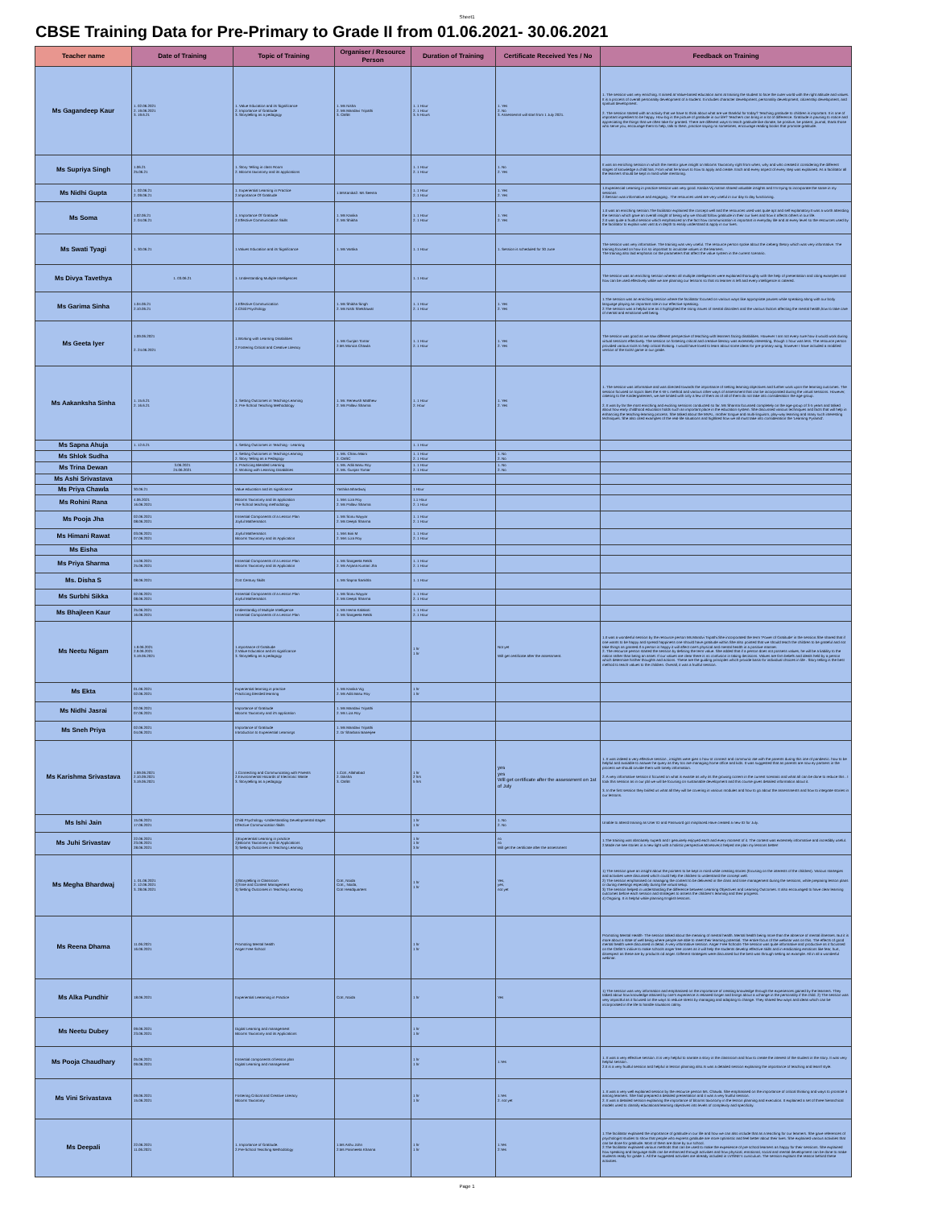Sheet1
CBSE Training Data for Pre-Primary to Grade II from 01.06.2021- 30.06.2021
| Teacher name | Date of Training | Topic of Training | Organiser / Resource Person | Duration of Training | Certificate Received Yes / No | Feedback on Training |
| --- | --- | --- | --- | --- | --- | --- |
| Ms Gagandeep Kaur | 1. 02.06.2021 2. 19.06.2021 3. 19.6.21 | 1. Value Education and its Significance 2. Importance of Gratitude 3. Storytelling as a pedagogy | 1. Ms Nisha 2. Ms Mandavi Tripathi 3. CBSE | 1. 1 Hour 2. 1 Hour 3. 5 Hours | 1. Yes 2. No 3. Assessemnt will start from 1 July 2021. | 1. The session was very enriching. It aimed at Value-based education aims at training the student to face the outer world with the right attitude and values. It is a process of overall personality development of a student. It includes character development, personality development, citizenship development, and spiritual development. 2. The session started with an activity that we have to think about what are we thankful for today? Teaching gratitude to children is important. It is one of important ingredient to be happy. How big is the picture of gratitude in our life? Teachers can bring in a lot of difference. Gratitude is pausing to notice and appreciating the things that we often take for granted. There are different ways to teach gratitude like donate, be positive, be patient, journal, thank those who serve you, encourage them to help, talk to them, practice saying no sometimes, encourage reading books that promote gratitude. |
| Ms Supriya Singh | 1.06.21 25.06.21 | 1. Story Telling in class Room 2. Blooms taxonomy and its applications | | 1. 1 Hour 2. 1 Hour | 1. No 2. Yes | It was an enriching session in which the mentor gave insight on Blooms Taxonomy right from when, why and who created it considering the different stages of knowledge a child has. From what he knows to how to apply and create. Each and every aspect of every step was explained. As a facilitator all the learners should be kept in mind while mentoring. |
| Ms Nidhi Gupta | 1. 02.06.21 2. 09.06.21 | 1. Experiential Learning in Practice 2.Importance Of Gratitude | 1.MsKanika2. Ms Seema | 1. 1 Hour 2. 1 Hour | 1. Yes 2. Yes | 1.Experiencial Learning in practice session was very good. Kanika Vij ma'am shared valuable insights and I'm trying to incorporate the same in my sessions 2.Session was informative and engaging . The resources used are very useful in our day to day functioning. |
| Ms Soma | 1.02.06.21 2. 04.06.21 | 1. Importance Of Gratitude 2.Effective Communication Skills | 1. Ms Kanika 2. Ms Shikha | 1. 1 Hour 2. 1 Hour | 1. Yes 2. Yes | 1.It was an enriching session.The facilitator explained the concept well and the resources used was quite apt and self explanatory.It was a worth attending the session which gave an overall insight of being why we should follow gratitude in their our lives and how it affects others in our life. 2.It was quite a fruitful session which emphasized on the fact how communication is important in everyday life and at every level so the resources used by the facilitator to explain was vast & in depth to easily understand & apply in our lives. |
| Ms Swati Tyagi | 1. 30.06.21 | 1.Values Education and its Significance | 1. Ms Vartika | 1. 1 Hour | 1. Session is scheduled for 30 June | The session was very informative. The training was very useful. The resource person spoke about the iceberg theory which was very informative. The training focused on how it is so important to inculcate values in the learners. The training also laid emphasis on the parameters that affect the value system in the current scenario. |
| Ms Divya Tavethya | 1. 03.06.21 | 1. Understanding Multiple Intelligences | | 1. 1 Hour | | The session was an enriching session wherein all multiple intelligences were explained thoroughly with the help of presentation and citing examples and how can be used effectively while we are planning our lessons so that no learner is left and every intelligence is catered. |
| Ms Garima Sinha | 1.04.06.21 2.10.06.21 | 1.Effective Communication 2.Child Psychology | 1. Ms Shikha Singh 2. Ms Nishi Shekhawat | 1. 1 Hour 2. 1 Hour | 1. Yes 2. Yes | 1.The session was an enriching session where the facilitator focused on various ways like appropriate pauses while speaking along with our body language playing an important role in our effective speaking. 2.The session was a helpful one as it highlighted the rising issues of mental disorders and the various factors affecting the mental health,how to take care of mental and emotional well being. |
| Ms Geeta Iyer | 1.09.06.2021 2. 24.06.2021 | 1.Working with Learning Disabilities 2.Fostering Critical and Creative Literacy | 1. Ms Gunjan Tomar 2.Ms Monica Chawla | 1. 1 Hour 2. 1 Hour | 1. Yes 2. Yes | The session was good as we saw different perspective of teaching with learners facing disabilities. However I am not every sure how it would work during virtual sessions effectively. The session on fostering critical and creative literacy was extremely interesting, though 1 hour was less. The resource person provided various tools to help critical thinking. I would have loved to learn about some ideas for pre-primary wing, however I have included a modified version of the tools/ game in our grade. |
| Ms Aakanksha Sinha | 1. 15.6.21 2. 16.6.21 | 1. Setting Outcomes in Teaching-Learning 2. Pre-School Teaching Methodology | 1. Mr. Renewsh Matthew 2. Ms Pallavi Sharma | 1. 1 Hour 2. Hour | 1. Yes 2. Yes | 1. The session was informative and was directed towards the importance of setting learning objectives and further work upon the learning outcomes. The session focused on topics likes the K-W-L method and various other ways of assessment that can be incorporated during the virtual sessions. However, catering to the Kindergarteners, we are limited with only a few of them as of all of them do not take into consideration the age-group. 2. It was by far the most enriching and exciting sessions conducted so far. Ms Sharma focussed completely on the age-group of 3-5 years and talked about how early childhood education holds such an important place in the education system. She discussed various techniques and facts that will help in enhancing the teaching-learning process. She talked about the MVAL, mother tongue and multi-linguism, play-way learning and many such interesting techniques. She also cited examples of the real-life situations and highlited how we all must take into consideration the 'Learning Pyramid'. |
| Ms Sapna Ahuja | 1. 12.6.21 | 1. Setting Outcomes in Teaching - Learning | | 1. 1 Hour | | |
| Ms Shlok Sudha | | 1. Setting Outcomes in Teaching-Learning 2. Story Telling as a Pedagogy | 1. Ms. Charu Maini 2. CBSC | 1. 1 Hour 2. 1 Hour | 1. No 2. No | |
| Ms Trina Dewan | 3.06.2021 24.06.2021 | 1. Practicing Blended Learning 2. Working with Learning Disabilities | 1. Ms. Aditi Basu Roy 2. Ms. Gunjan Tomar | 1. 1 Hour 2. 1 Hour | 1. No 2. No | |
| Ms Ashi Srivastava | | | | | | |
| Ms Priya Chawla | 30.06.21 | Value education and its significance | Yashika Bhardwaj | 1 Hour | | |
| Ms Rohini Rana | 4.06.2021 16.06.2021 | Blooms Taxonomy and its application Pre-School teaching methodology | 1. Mrs Liza Roy 2. Ms Pallavi Sharma | 1.1 Hour 2. 1 Hour | | |
| Ms Pooja Jha | 02.06.2021 08.06.2021 | Essential Components of a Lesson Plan Joyful Mathematics | 1. Ms Sonu Nayyar 2. Ms Deepti Sharma | 1. 1 Hour 2. 1 Hour | | |
| Ms Himani Rawat | 03.06.2021 07.06.2021 | Joyful Mathematics Blooms Taxonomy and its Application | 1. Mrs Bini M 2. Mrs Liza Roy | 1. 1 Hour 2. 1 Hour | | |
| Ms Eisha | | | | | | |
| Ms Priya Sharma | 14.06.2021 25.06.2021 | Essential Components of a Lesson Plan Blooms Taxonomy and its Application | 1. Ms Sangeeta Rekhi 2. Ms Anjana Kumari Jha | 1. 1 Hour 2. 1 Hour | | |
| Ms. Disha S | 08.06.2021 | 21st Century Skills | 1. Ms Sapna Sankhla | 1. 1 Hour | | |
| Ms Surbhi Sikka | 02.06.2021 08.06.2021 | Essential Components of a Lesson Plan Joyful Mathematics | 1. Ms Sonu Nayyar 2. Ms Deepti Sharma | 1. 1 Hour 2. 1 Hour | | |
| Ms Bhajleen Kaur | 25.06.2021 16.06.2021 | Understandig of Multiple Intelligence Essential Components of a Lesson Plan | 1. Ms Hema Kalakoti 2. Ms Sangeeta Rekhi | 1. 1 Hour 2. 1 Hour | | |
| Ms Neetu Nigam | 1.9.06.2021 2.9.06.2021 3.19.06.2021 | 1.mportance of Gratitude 2.Value Education and its significance 3. Storytelling as a pedagogy | | 1 hr 1 hr | Not yet Will get certificate after the assessment. | 1.It was a wonderful session by the resource person Ms.Mandvi Tripathi.She incorporated the term 'Power of Gratitude' in the session.She shared that if one wants to be happy and spread happiness one should have gratitude within.She also pointed that we should teach the children to be grateful and not take things as granted.If a person is happy it will affect one's physical and mental health in a positive manner. 2. The resource person started the session by defining the term value. She added that if a person does not possess values, he will be a liability to the nation rather than being an asset. If our values are clear there is no confusion in taking decisions. Values are firm beliefs and ideals held by a person which determine his/her thoughts and actions. These are the guiding principles which provide basis for individual choices in life . Story telling is the best method to teach values to the children. Overall, it was a fruitful session. |
| Ms Ekta | 01.06.2021 02.06.2021 | Experiential learning in practice Practicing blended learning | 1. Ms Kanika Vig 2. Ms Aditi Basu Roy | 1 hr 1 hr | | |
| Ms Nidhi Jasrai | 02.06.2021 07.06.2021 | Importance of Gratitude Blooms Taxonomy and it's application | 1. Ms Mandavi Tripathi 2. Ms Liza Roy | | | |
| Ms Sneh Priya | 02.06.2021 04.06.2021 | Importance of Gratitude Introduction to Experiential Learnings | 1. Ms Mandavi Tripathi 2. Dr Sharbani Banerjee | | | |
| Ms Karishma Srivastava | 1.09.06.2021 2.10.09.2021 3.19.06.2021 | 1.Connecting and Communicating with Parents 2.Environmental Hazards of Electronic Waste 3. Storytelling as a pedagogy | 1.CoE, Allahabad 2. Diksha 3. CBSE | 1 hr 2 hrs 5 hrs | yes yes Will get certificate after the assessment on 1st of July | 1. It was indeed a very effective session , insights were gien o how ot connect and communic ate with the parents during this ime of pandemic. how to be helpful and avaiable to anawer he query as they too are managing home office and kids. It was suggested that as parents are now ey partners in the process we should onvide them with timely information. 2. A very informative session it focused on what is ewaste as why its the growing ocnern in the current scenario and what all can be done to reduce this . I took this session as in our pbl we will be focusing on sustainable development and this course gives detailed information about it. 3. In the first session they briifed us what all they will be covering in various modules and how to go about the assessments and how to integrate stories in our lessons. |
| Ms Ishi Jain | 15.06.2021 17.06.2021 | Child Psychology -Understanding Developmental stages Effective Communication Skills | | 1 hr 1 hr | 1. No 2. No | Unable to attend training as User ID and Password got misplaced.Have created a new ID for July. |
| Ms Juhi Srivastav | 22.06.2021 23.06.2021 28.06.2021 | 1)Experiential Learning in practice 2)Blooms Taxonomy and its Applications 3) Setting Outcomes in Teaching Learning | | 1 hr 1 hr 3 hr | no no Will get the certificate after the assessment | 1.The training was absolutely superb and I genuinely enjoyed each and every moment of it. The content was extremely informative and incredibly useful. 2.Made me see stories in a new light with a holistic perspective.Moreover,it helped me plan my lessons better! |
| Ms Megha Bhardwaj | 1. 01.06.2021 2. 12.06.2021 3. 28.06.2021 | 1)Storytelling in Classroom 2)Time and Content Management 3) Setting Outcomes in Teaching Learning | CoE, Noida CoE,, Noida, CoE Headquarters | 1 hr 1 hr | Yes, yes, not yet | 1) The session gave an insight about the pointers to be kept in mind while creating stories (focusing on the interests of the children). Various startegies and activities were discussed which could help the children to understand the concept well. 2) The session emphasised on managing the content to be delivered in the class and time management during the sessions, while preparing lesson plans or during meetings especially during the virtual setup. 3) The session helped in understanding the difference between Learning Objectives and Learning Outcomes. It also encouraged to have clear learning outcomes before each session and strategies to assess the children's learning and their progress. 4) Ongoing. It is helpful while planning English lessons. |
| Ms Reena Dhama | 11.06.2021 16.06.2021 | Promoting Mental health Anger Free School | | 1 hr 1 hr | | Promoting Mental Health- The session talked about the meaning of mental health. Mental health being more than the absence of mental illnesses. But it is more about a state of well being where people are able to meet their learning potential. The entire focus of the webinar was on this. The effects of good mental health were discussed in detail. A very informative session. Anger Free Schools-The session was quite informative and productive as it focussed on the CBSE's initiive to make schools anger free zones as it will help the students develop effective skills and in eradicating emotions like fear, hurt, disrespect as these are by products od anger. Different strategies were discussed but the best was through setting an example. All in all a wonderful webinar. |
| Ms Alka Pundhir | 18.06.2021 | Experiential Leearning in Practice | CoE, Noida | 1 hr | Yes | 1) The session was very information and emphasised on the importance of creating knowledge through the experiences gained by the learners. They talked about how knowledge attained by one's experience is retianed longer and brings about a xchange in the personality if the child. 2) The session was very impactful as it focused on the ways to reduce stress by managing and adapting to change. They shared few ways and ideas which can be incorporated in the life to handle situations calmy. |
| Ms Neetu Dubey | 09.06.2021 23.06.2021 | Digital Learning and management Blooms Taxonomy and its Applications | | 1 hr 1 hr | | |
| Ms Pooja Chaudhary | 05.06.2021 09.06.2021 | Essential components of lesson plan Digital Learning and management | | 1 hr 1 hr | 1.Yes | 1. It was a very effective session .It is very helpful to narrate a story in the classroom and how to create the interest of the student in the story. It was very helpful session . 2.It is a very fruitful session and helpful in lesson planning also.Is was a detailed session explaining the importance of teaching and learnf style. |
| Ms Vini Srivastava | 09.06.2021 15.06.2021 | Fostering Critical and Creative Literacy Blooms Taxonomy | | 1 hr 1 hr | 1.Yes 2. not yet | 1. It was a very well explained session by the resource person Ms. Chawla. She emphasised on the importance of critical thinking and ways to promote it among learners. She had prepared a detailed presentation and it was a very fruitful session. 2. It was a detailed session explaining the importance of blooms taxonomy in the lesson planning and execution. It explained a set of three hierarchical models used to classify educational learning objectives into levels of complexity and specificity. |
| Ms Deepali | 22.06.2021 11.06.2021 | 1. Importance of Gratitude. 2.Pre-School Teaching Methodology | 1.Ms Ashu John 2.Ms Parimeeta Khanna | 1 hr 1 hr | 1.Yes 2.Yes | 1.The facilitator explained the importance of gratitude in our life and how we can also include that as a teaching for our learners. She gave references of psychologist studies to show that people who express gratitude are more optimistic and feel better about their lives. She explained various activities that can be done for gratitude. Most of them are done by our school. 2.The facilitator explained various methods that can be used to make the experience of pre school learners as happy for their sessions. She explained how speaking and language skills can be enhanced through activities and how physical, emotional, social and mental development can be done to make students ready for grade 1. All the suggested activities are already included in LVISNE's curriculum. The session explains the reason behind these activities. |
Page 1